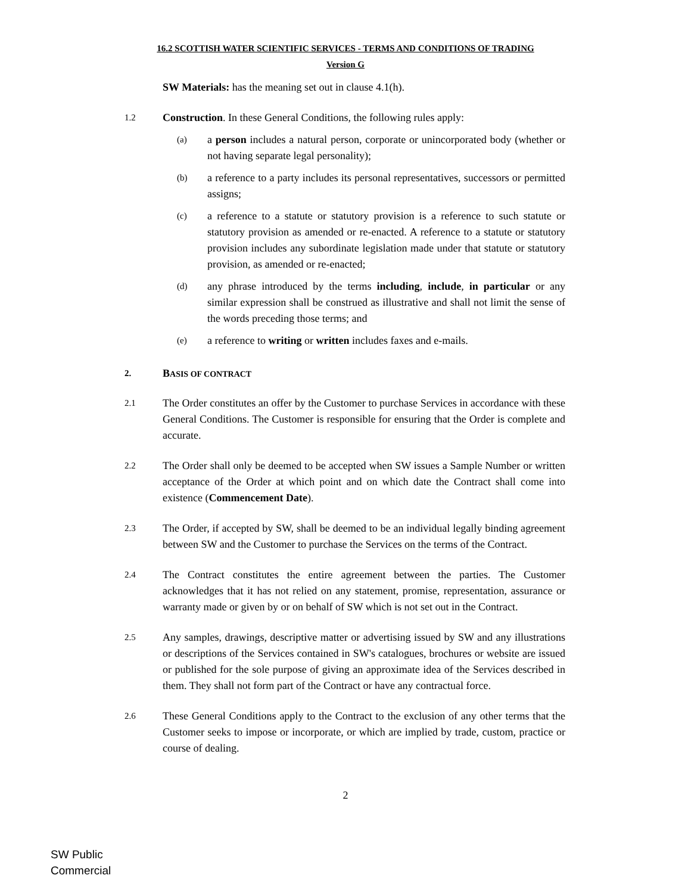16.2 SCOTTISH WATER SCIENTIFIC SERVICES - TERMS AND CONDITIONS OF TRADING
Version G
SW Materials: has the meaning set out in clause 4.1(h).
1.2
Construction. In these General Conditions, the following rules apply:
(a)
a person includes a natural person, corporate or unincorporated body (whether or not having separate legal personality);
(b)
a reference to a party includes its personal representatives, successors or permitted assigns;
(c)
a reference to a statute or statutory provision is a reference to such statute or statutory provision as amended or re-enacted. A reference to a statute or statutory provision includes any subordinate legislation made under that statute or statutory provision, as amended or re-enacted;
(d)
any phrase introduced by the terms including, include, in particular or any similar expression shall be construed as illustrative and shall not limit the sense of the words preceding those terms; and
(e)
a reference to writing or written includes faxes and e-mails.
2.
BASIS OF CONTRACT
2.1
The Order constitutes an offer by the Customer to purchase Services in accordance with these General Conditions. The Customer is responsible for ensuring that the Order is complete and accurate.
2.2
The Order shall only be deemed to be accepted when SW issues a Sample Number or written acceptance of the Order at which point and on which date the Contract shall come into existence (Commencement Date).
2.3
The Order, if accepted by SW, shall be deemed to be an individual legally binding agreement between SW and the Customer to purchase the Services on the terms of the Contract.
2.4
The Contract constitutes the entire agreement between the parties. The Customer acknowledges that it has not relied on any statement, promise, representation, assurance or warranty made or given by or on behalf of SW which is not set out in the Contract.
2.5
Any samples, drawings, descriptive matter or advertising issued by SW and any illustrations or descriptions of the Services contained in SW's catalogues, brochures or website are issued or published for the sole purpose of giving an approximate idea of the Services described in them. They shall not form part of the Contract or have any contractual force.
2.6
These General Conditions apply to the Contract to the exclusion of any other terms that the Customer seeks to impose or incorporate, or which are implied by trade, custom, practice or course of dealing.
2
SW Public
Commercial